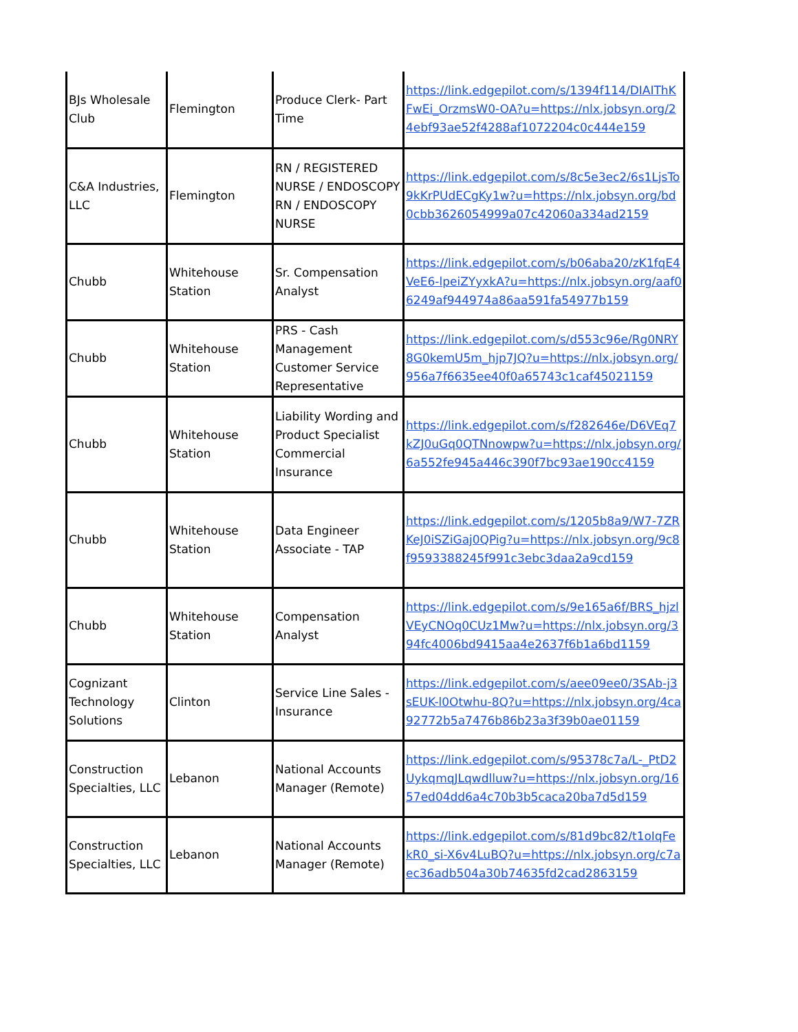| BJs Wholesale Club | Flemington | Produce Clerk- Part Time | https://link.edgepilot.com/s/1394f114/DIAIThKFwEi_OrzmsW0-OA?u=https://nlx.jobsyn.org/24ebf93ae52f4288af1072204c0c444e159 |
| C&A Industries, LLC | Flemington | RN / REGISTERED NURSE / ENDOSCOPY RN / ENDOSCOPY NURSE | https://link.edgepilot.com/s/8c5e3ec2/6s1LjsTo9kKrPUdECgKy1w?u=https://nlx.jobsyn.org/bd0cbb3626054999a07c42060a334ad2159 |
| Chubb | Whitehouse Station | Sr. Compensation Analyst | https://link.edgepilot.com/s/b06aba20/zK1fqE4VeE6-lpeiZYyxkA?u=https://nlx.jobsyn.org/aaf06249af944974a86aa591fa54977b159 |
| Chubb | Whitehouse Station | PRS - Cash Management Customer Service Representative | https://link.edgepilot.com/s/d553c96e/Rg0NRY8G0kemU5m_hjp7JQ?u=https://nlx.jobsyn.org/956a7f6635ee40f0a65743c1caf45021159 |
| Chubb | Whitehouse Station | Liability Wording and Product Specialist Commercial Insurance | https://link.edgepilot.com/s/f282646e/D6VEq7kZJ0uGq0QTNnowpw?u=https://nlx.jobsyn.org/6a552fe945a446c390f7bc93ae190cc4159 |
| Chubb | Whitehouse Station | Data Engineer Associate - TAP | https://link.edgepilot.com/s/1205b8a9/W7-7ZRKeJ0iSZiGaj0QPig?u=https://nlx.jobsyn.org/9c8f9593388245f991c3ebc3daa2a9cd159 |
| Chubb | Whitehouse Station | Compensation Analyst | https://link.edgepilot.com/s/9e165a6f/BRS_hjzlVEyCNOq0CUz1Mw?u=https://nlx.jobsyn.org/394fc4006bd9415aa4e2637f6b1a6bd1159 |
| Cognizant Technology Solutions | Clinton | Service Line Sales - Insurance | https://link.edgepilot.com/s/aee09ee0/3SAb-j3sEUK-l0Otwhu-8Q?u=https://nlx.jobsyn.org/4ca92772b5a7476b86b23a3f39b0ae01159 |
| Construction Specialties, LLC | Lebanon | National Accounts Manager (Remote) | https://link.edgepilot.com/s/95378c7a/L-_PtD2UykqmqJLqwdlluw?u=https://nlx.jobsyn.org/1657ed04dd6a4c70b3b5caca20ba7d5d159 |
| Construction Specialties, LLC | Lebanon | National Accounts Manager (Remote) | https://link.edgepilot.com/s/81d9bc82/t1oIqFekR0_si-X6v4LuBQ?u=https://nlx.jobsyn.org/c7aec36adb504a30b74635fd2cad2863159 |